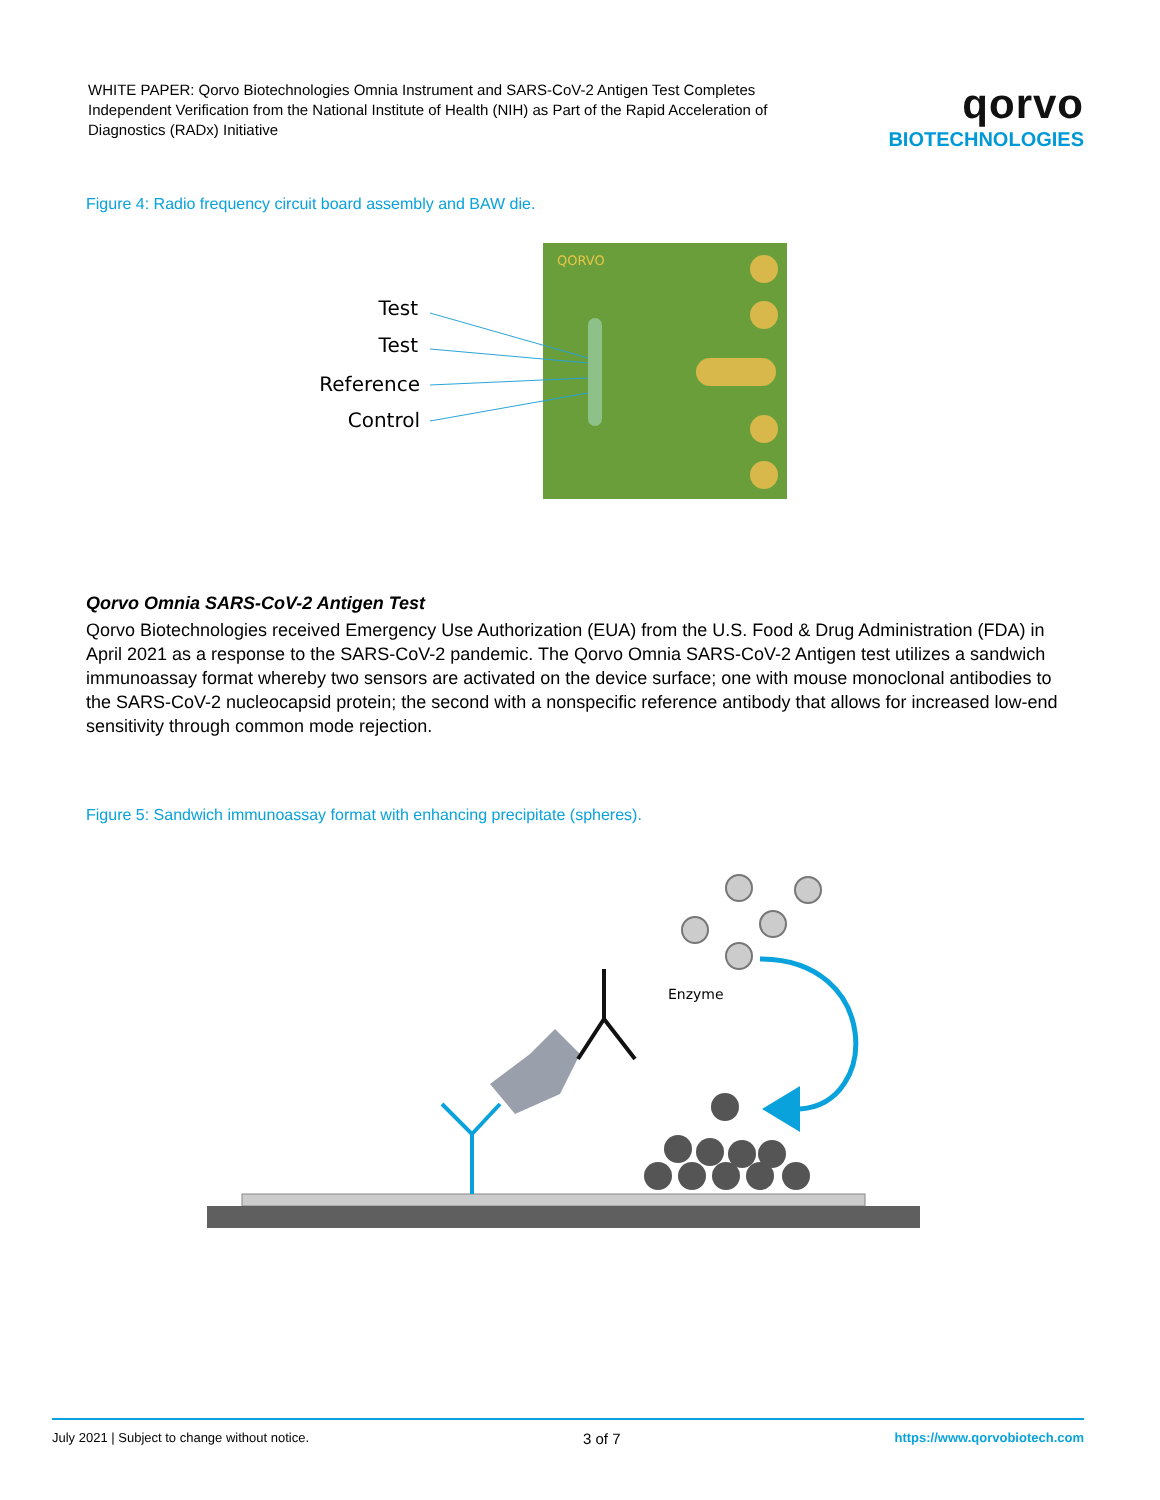WHITE PAPER: Qorvo Biotechnologies Omnia Instrument and SARS-CoV-2 Antigen Test Completes Independent Verification from the National Institute of Health (NIH) as Part of the Rapid Acceleration of Diagnostics (RADx) Initiative
qorvo
BIOTECHNOLOGIES
Figure 4: Radio frequency circuit board assembly and BAW die.
QORVO
Test
Test
Reference
Control
Qorvo Omnia SARS-CoV-2 Antigen Test
Qorvo Biotechnologies received Emergency Use Authorization (EUA) from the U.S. Food & Drug Administration (FDA) in April 2021 as a response to the SARS-CoV-2 pandemic. The Qorvo Omnia SARS-CoV-2 Antigen test utilizes a sandwich immunoassay format whereby two sensors are activated on the device surface; one with mouse monoclonal antibodies to the SARS-CoV-2 nucleocapsid protein; the second with a nonspecific reference antibody that allows for increased low-end sensitivity through common mode rejection.
Figure 5: Sandwich immunoassay format with enhancing precipitate (spheres).
Enzyme
July 2021 | Subject to change without notice. 3 of 7 https://www.qorvobiotech.com